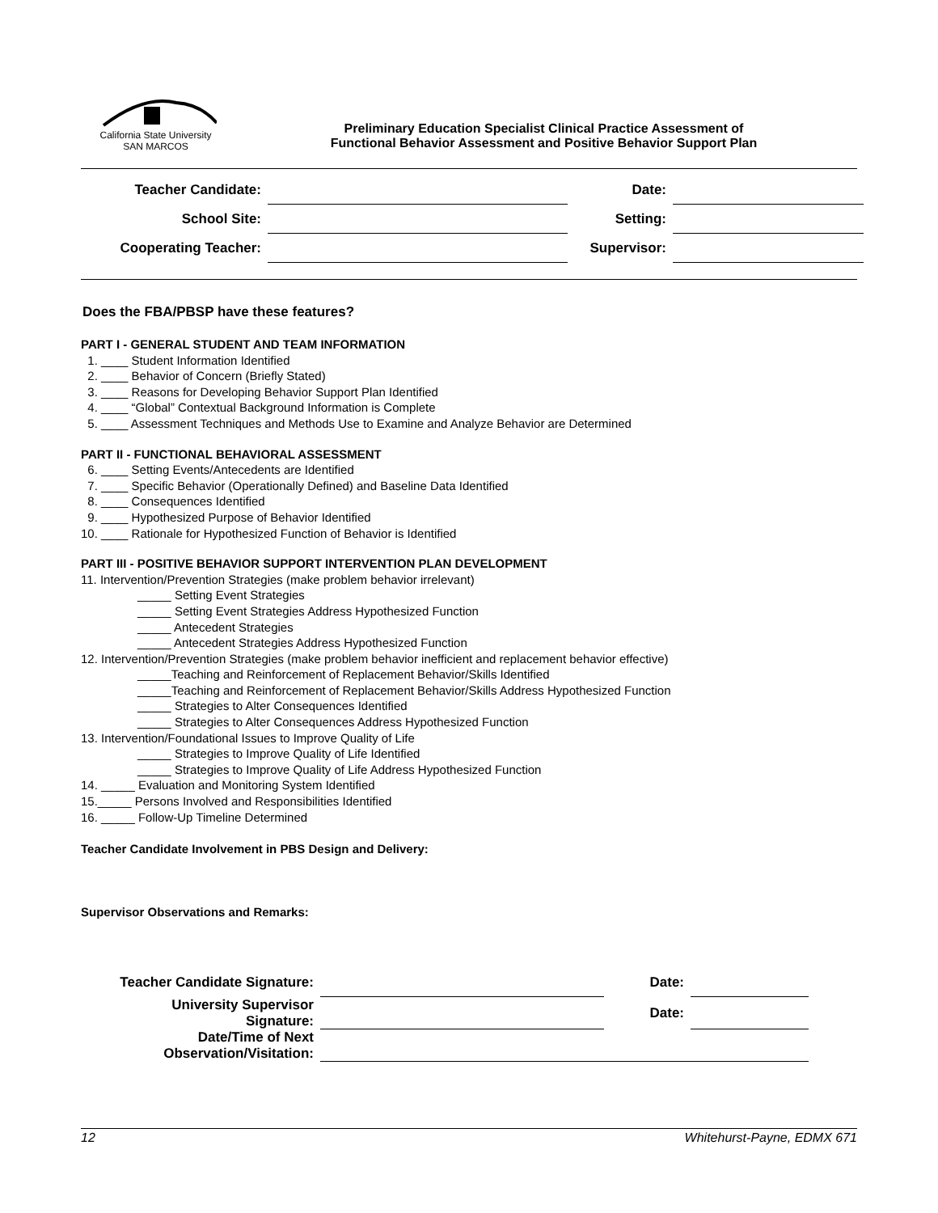California State University
SAN MARCOS
Preliminary Education Specialist Clinical Practice Assessment of
Functional Behavior Assessment and Positive Behavior Support Plan
| Teacher Candidate: | | Date: | |
| School Site: | | Setting: | |
| Cooperating Teacher: | | Supervisor: | |
Does the FBA/PBSP have these features?
PART I - GENERAL STUDENT AND TEAM INFORMATION
1. ____ Student Information Identified
2. ____ Behavior of Concern (Briefly Stated)
3. ____ Reasons for Developing Behavior Support Plan Identified
4. ____ “Global” Contextual Background Information is Complete
5. ____ Assessment Techniques and Methods Use to Examine and Analyze Behavior are Determined
PART II - FUNCTIONAL BEHAVIORAL ASSESSMENT
6. ____ Setting Events/Antecedents are Identified
7. ____ Specific Behavior (Operationally Defined) and Baseline Data Identified
8. ____ Consequences Identified
9. ____ Hypothesized Purpose of Behavior Identified
10. ____ Rationale for Hypothesized Function of Behavior is Identified
PART III - POSITIVE BEHAVIOR SUPPORT INTERVENTION PLAN DEVELOPMENT
11. Intervention/Prevention Strategies (make problem behavior irrelevant)
_____ Setting Event Strategies
_____ Setting Event Strategies Address Hypothesized Function
_____ Antecedent Strategies
_____ Antecedent Strategies Address Hypothesized Function
12. Intervention/Prevention Strategies (make problem behavior inefficient and replacement behavior effective)
_____Teaching and Reinforcement of Replacement Behavior/Skills Identified
_____Teaching and Reinforcement of Replacement Behavior/Skills Address Hypothesized Function
_____ Strategies to Alter Consequences Identified
_____ Strategies to Alter Consequences Address Hypothesized Function
13. Intervention/Foundational Issues to Improve Quality of Life
_____ Strategies to Improve Quality of Life Identified
_____ Strategies to Improve Quality of Life Address Hypothesized Function
14. _____ Evaluation and Monitoring System Identified
15._____ Persons Involved and Responsibilities Identified
16. _____ Follow-Up Timeline Determined
Teacher Candidate Involvement in PBS Design and Delivery:
Supervisor Observations and Remarks:
| Teacher Candidate Signature: | | Date: | |
| University Supervisor Signature: | | Date: | |
| Date/Time of Next Observation/Visitation: | | | |
12 Whitehurst-Payne, EDMX 671